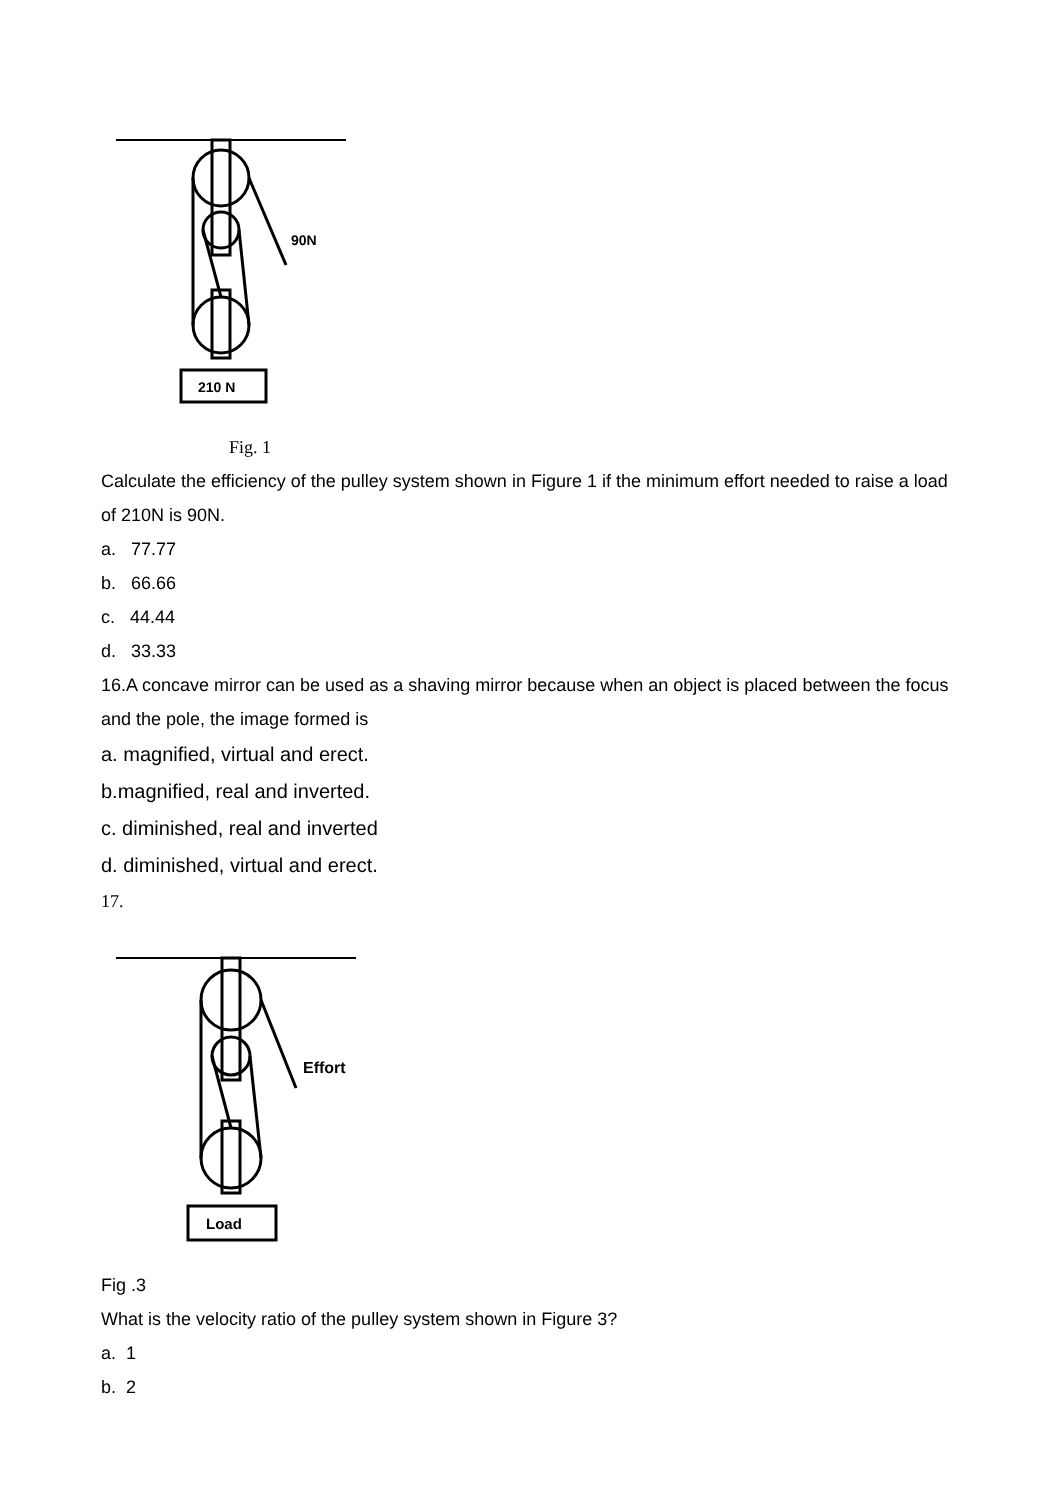90N
210 N
Fig. 1
Calculate the efficiency of the pulley system shown in Figure 1 if the minimum effort needed to raise a load of 210N is 90N.
a. 77.77
b. 66.66
c. 44.44
d. 33.33
16.A concave mirror can be used as a shaving mirror because when an object is placed between the focus and the pole, the image formed is
a. magnified, virtual and erect.
b.magnified, real and inverted.
c. diminished, real and inverted
d. diminished, virtual and erect.
17.
Effort
Load
Fig .3
What is the velocity ratio of the pulley system shown in Figure 3?
a. 1
b. 2